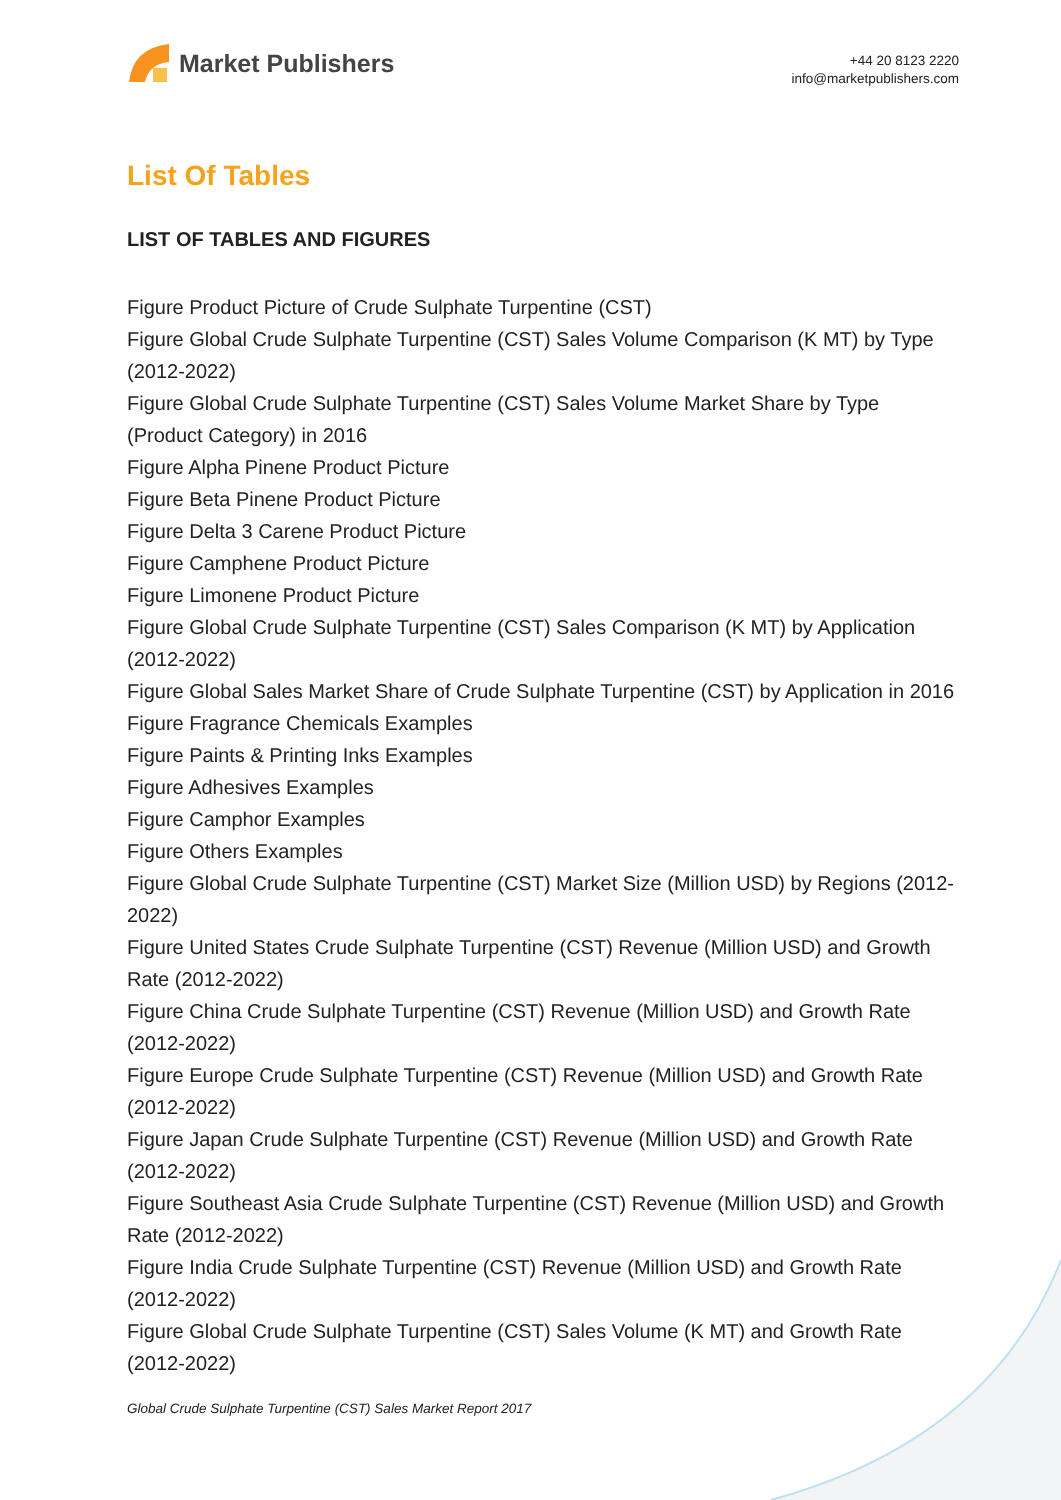Market Publishers
+44 20 8123 2220
info@marketpublishers.com
List Of Tables
LIST OF TABLES AND FIGURES
Figure Product Picture of Crude Sulphate Turpentine (CST)
Figure Global Crude Sulphate Turpentine (CST) Sales Volume Comparison (K MT) by Type (2012-2022)
Figure Global Crude Sulphate Turpentine (CST) Sales Volume Market Share by Type (Product Category) in 2016
Figure Alpha Pinene Product Picture
Figure Beta Pinene Product Picture
Figure Delta 3 Carene Product Picture
Figure Camphene Product Picture
Figure Limonene Product Picture
Figure Global Crude Sulphate Turpentine (CST) Sales Comparison (K MT) by Application (2012-2022)
Figure Global Sales Market Share of Crude Sulphate Turpentine (CST) by Application in 2016
Figure Fragrance Chemicals Examples
Figure Paints & Printing Inks Examples
Figure Adhesives Examples
Figure Camphor Examples
Figure Others Examples
Figure Global Crude Sulphate Turpentine (CST) Market Size (Million USD) by Regions (2012-2022)
Figure United States Crude Sulphate Turpentine (CST) Revenue (Million USD) and Growth Rate (2012-2022)
Figure China Crude Sulphate Turpentine (CST) Revenue (Million USD) and Growth Rate (2012-2022)
Figure Europe Crude Sulphate Turpentine (CST) Revenue (Million USD) and Growth Rate (2012-2022)
Figure Japan Crude Sulphate Turpentine (CST) Revenue (Million USD) and Growth Rate (2012-2022)
Figure Southeast Asia Crude Sulphate Turpentine (CST) Revenue (Million USD) and Growth Rate (2012-2022)
Figure India Crude Sulphate Turpentine (CST) Revenue (Million USD) and Growth Rate (2012-2022)
Figure Global Crude Sulphate Turpentine (CST) Sales Volume (K MT) and Growth Rate (2012-2022)
Global Crude Sulphate Turpentine (CST) Sales Market Report 2017